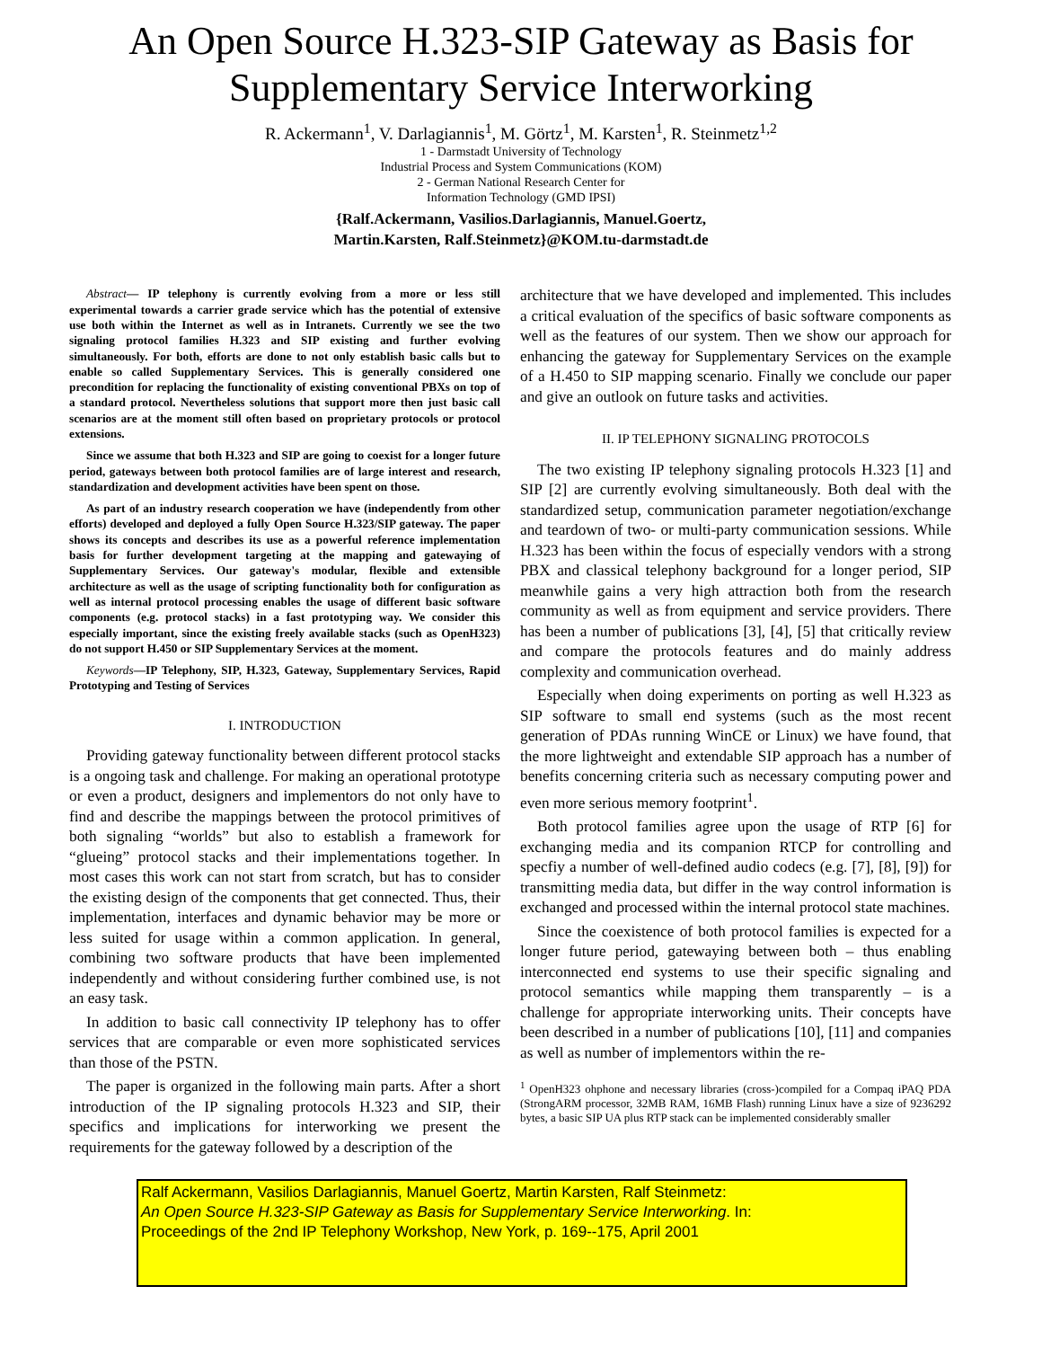An Open Source H.323-SIP Gateway as Basis for
Supplementary Service Interworking
R. Ackermann<sup>1</sup>, V. Darlagiannis<sup>1</sup>, M. Görtz<sup>1</sup>, M. Karsten<sup>1</sup>, R. Steinmetz<sup>1,2</sup>
1 - Darmstadt University of Technology
Industrial Process and System Communications (KOM)
2 - German National Research Center for
Information Technology (GMD IPSI)
{Ralf.Ackermann, Vasilios.Darlagiannis, Manuel.Goertz,
Martin.Karsten, Ralf.Steinmetz}@KOM.tu-darmstadt.de
Abstract— IP telephony is currently evolving from a more or less still experimental towards a carrier grade service which has the potential of extensive use both within the Internet as well as in Intranets. Currently we see the two signaling protocol families H.323 and SIP existing and further evolving simultaneously. For both, efforts are done to not only establish basic calls but to enable so called Supplementary Services. This is generally considered one precondition for replacing the functionality of existing conventional PBXs on top of a standard protocol. Nevertheless solutions that support more then just basic call scenarios are at the moment still often based on proprietary protocols or protocol extensions.
Since we assume that both H.323 and SIP are going to coexist for a longer future period, gateways between both protocol families are of large interest and research, standardization and development activities have been spent on those.
As part of an industry research cooperation we have (independently from other efforts) developed and deployed a fully Open Source H.323/SIP gateway. The paper shows its concepts and describes its use as a powerful reference implementation basis for further development targeting at the mapping and gatewaying of Supplementary Services. Our gateway's modular, flexible and extensible architecture as well as the usage of scripting functionality both for configuration as well as internal protocol processing enables the usage of different basic software components (e.g. protocol stacks) in a fast prototyping way. We consider this especially important, since the existing freely available stacks (such as OpenH323) do not support H.450 or SIP Supplementary Services at the moment.
Keywords—IP Telephony, SIP, H.323, Gateway, Supplementary Services, Rapid Prototyping and Testing of Services
I. INTRODUCTION
Providing gateway functionality between different protocol stacks is a ongoing task and challenge. For making an operational prototype or even a product, designers and implementors do not only have to find and describe the mappings between the protocol primitives of both signaling “worlds” but also to establish a framework for “glueing” protocol stacks and their implementations together. In most cases this work can not start from scratch, but has to consider the existing design of the components that get connected. Thus, their implementation, interfaces and dynamic behavior may be more or less suited for usage within a common application. In general, combining two software products that have been implemented independently and without considering further combined use, is not an easy task.
In addition to basic call connectivity IP telephony has to offer services that are comparable or even more sophisticated services than those of the PSTN.
The paper is organized in the following main parts. After a short introduction of the IP signaling protocols H.323 and SIP, their specifics and implications for interworking we present the requirements for the gateway followed by a description of the
architecture that we have developed and implemented. This includes a critical evaluation of the specifics of basic software components as well as the features of our system. Then we show our approach for enhancing the gateway for Supplementary Services on the example of a H.450 to SIP mapping scenario. Finally we conclude our paper and give an outlook on future tasks and activities.
II. IP TELEPHONY SIGNALING PROTOCOLS
The two existing IP telephony signaling protocols H.323 [1] and SIP [2] are currently evolving simultaneously. Both deal with the standardized setup, communication parameter negotiation/exchange and teardown of two- or multi-party communication sessions. While H.323 has been within the focus of especially vendors with a strong PBX and classical telephony background for a longer period, SIP meanwhile gains a very high attraction both from the research community as well as from equipment and service providers. There has been a number of publications [3], [4], [5] that critically review and compare the protocols features and do mainly address complexity and communication overhead.
Especially when doing experiments on porting as well H.323 as SIP software to small end systems (such as the most recent generation of PDAs running WinCE or Linux) we have found, that the more lightweight and extendable SIP approach has a number of benefits concerning criteria such as necessary computing power and even more serious memory footprint<sup>1</sup>.
Both protocol families agree upon the usage of RTP [6] for exchanging media and its companion RTCP for controlling and specfiy a number of well-defined audio codecs (e.g. [7], [8], [9]) for transmitting media data, but differ in the way control information is exchanged and processed within the internal protocol state machines.
Since the coexistence of both protocol families is expected for a longer future period, gatewaying between both – thus enabling interconnected end systems to use their specific signaling and protocol semantics while mapping them transparently – is a challenge for appropriate interworking units. Their concepts have been described in a number of publications [10], [11] and companies as well as number of implementors within the re-
<sup>1</sup> OpenH323 ohphone and necessary libraries (cross-)compiled for a Compaq iPAQ PDA (StrongARM processor, 32MB RAM, 16MB Flash) running Linux have a size of 9236292 bytes, a basic SIP UA plus RTP stack can be implemented considerably smaller
Ralf Ackermann, Vasilios Darlagiannis, Manuel Goertz, Martin Karsten, Ralf Steinmetz:
An Open Source H.323-SIP Gateway as Basis for Supplementary Service Interworking. In:
Proceedings of the 2nd IP Telephony Workshop, New York, p. 169--175, April 2001